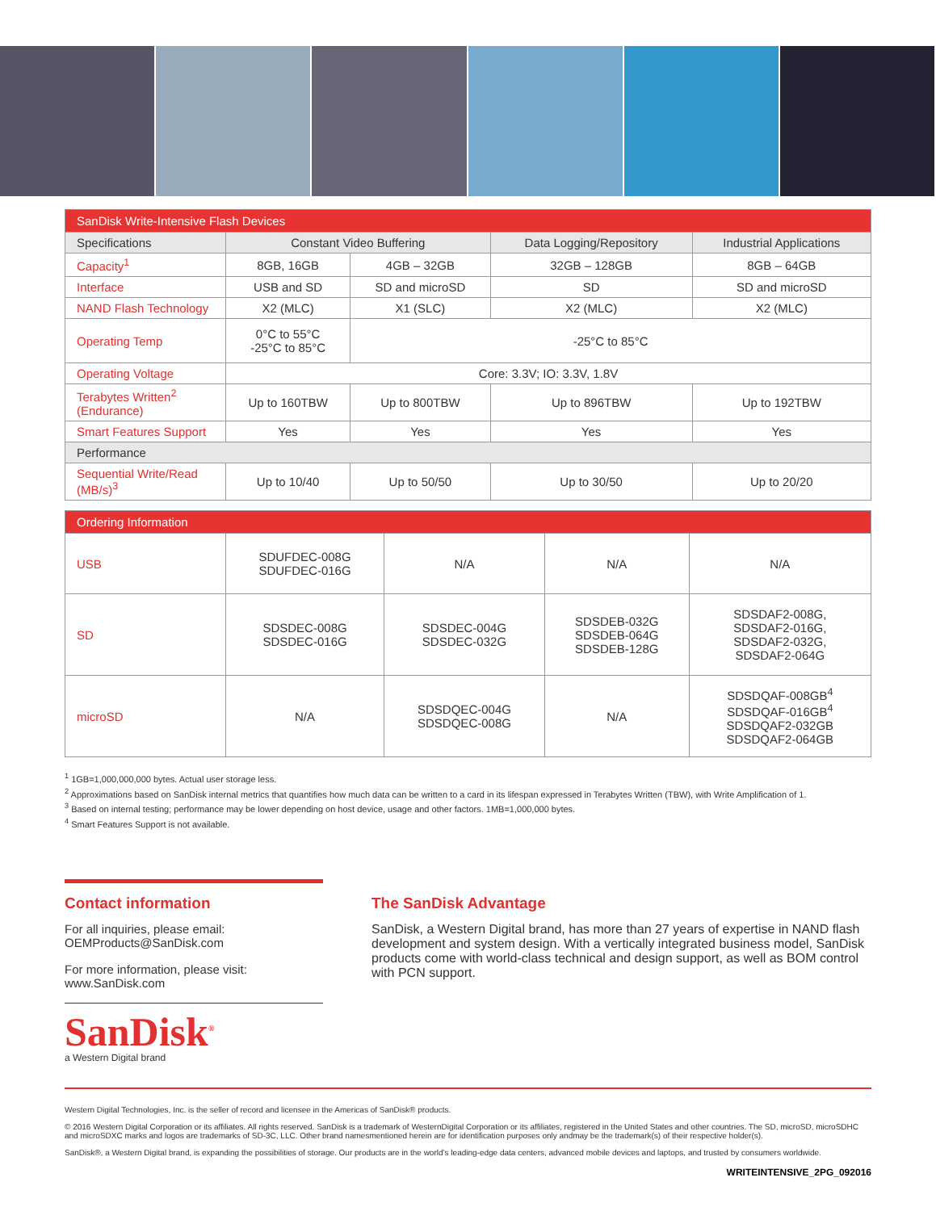| SanDisk Write-Intensive Flash Devices | | | | |
| Specifications | Constant Video Buffering | | Data Logging/Repository | Industrial Applications |
| Capacity<sup>1</sup> | 8GB, 16GB | 4GB – 32GB | 32GB – 128GB | 8GB – 64GB |
| Interface | USB and SD | SD and microSD | SD | SD and microSD |
| NAND Flash Technology | X2 (MLC) | X1 (SLC) | X2 (MLC) | X2 (MLC) |
| Operating Temp | 0°C to 55°C -25°C to 85°C | -25°C to 85°C | | |
| Operating Voltage | Core: 3.3V; IO: 3.3V, 1.8V | | | |
| Terabytes Written<sup>2</sup> (Endurance) | Up to 160TBW | Up to 800TBW | Up to 896TBW | Up to 192TBW |
| Smart Features Support | Yes | Yes | Yes | Yes |
| Performance | | | | |
| Sequential Write/Read (MB/s)<sup>3</sup> | Up to 10/40 | Up to 50/50 | Up to 30/50 | Up to 20/20 |
| Ordering Information | | | | |
| USB | SDUFDEC-008G SDUFDEC-016G | N/A | N/A | N/A |
| SD | SDSDEC-008G SDSDEC-016G | SDSDEC-004G SDSDEC-032G | SDSDEB-032G SDSDEB-064G SDSDEB-128G | SDSDAF2-008G, SDSDAF2-016G, SDSDAF2-032G, SDSDAF2-064G |
| microSD | N/A | SDSDQEC-004G SDSDQEC-008G | N/A | SDSDQAF-008GB<sup>4</sup> SDSDQAF-016GB<sup>4</sup> SDSDQAF2-032GB SDSDQAF2-064GB |
<sup>1</sup> 1GB=1,000,000,000 bytes. Actual user storage less.
<sup>2</sup> Approximations based on SanDisk internal metrics that quantifies how much data can be written to a card in its lifespan expressed in Terabytes Written (TBW), with Write Amplification of 1.
<sup>3</sup> Based on internal testing; performance may be lower depending on host device, usage and other factors. 1MB=1,000,000 bytes.
<sup>4</sup> Smart Features Support is not available.
Contact information
For all inquiries, please email:
OEMProducts@SanDisk.com
For more information, please visit:
www.SanDisk.com
SanDisk<sup>®</sup>
a Western Digital brand
The SanDisk Advantage
SanDisk, a Western Digital brand, has more than 27 years of expertise in NAND flash development and system design. With a vertically integrated business model, SanDisk products come with world-class technical and design support, as well as BOM control with PCN support.
Western Digital Technologies, Inc. is the seller of record and licensee in the Americas of SanDisk® products.
© 2016 Western Digital Corporation or its affiliates. All rights reserved. SanDisk is a trademark of WesternDigital Corporation or its affiliates, registered in the United States and other countries. The SD, microSD, microSDHC and microSDXC marks and logos are trademarks of SD-3C, LLC. Other brand namesmentioned herein are for identification purposes only andmay be the trademark(s) of their respective holder(s).
SanDisk®, a Western Digital brand, is expanding the possibilities of storage. Our products are in the world’s leading-edge data centers, advanced mobile devices and laptops, and trusted by consumers worldwide.
WRITEINTENSIVE_2PG_092016